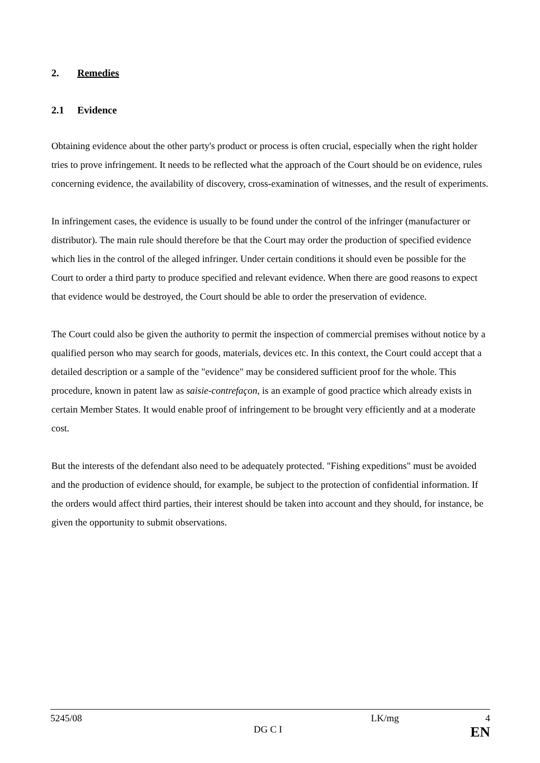2. Remedies
2.1 Evidence
Obtaining evidence about the other party's product or process is often crucial, especially when the right holder tries to prove infringement. It needs to be reflected what the approach of the Court should be on evidence, rules concerning evidence, the availability of discovery, cross-examination of witnesses, and the result of experiments.
In infringement cases, the evidence is usually to be found under the control of the infringer (manufacturer or distributor). The main rule should therefore be that the Court may order the production of specified evidence which lies in the control of the alleged infringer. Under certain conditions it should even be possible for the Court to order a third party to produce specified and relevant evidence. When there are good reasons to expect that evidence would be destroyed, the Court should be able to order the preservation of evidence.
The Court could also be given the authority to permit the inspection of commercial premises without notice by a qualified person who may search for goods, materials, devices etc. In this context, the Court could accept that a detailed description or a sample of the "evidence" may be considered sufficient proof for the whole. This procedure, known in patent law as saisie-contrefaçon, is an example of good practice which already exists in certain Member States. It would enable proof of infringement to be brought very efficiently and at a moderate cost.
But the interests of the defendant also need to be adequately protected. "Fishing expeditions" must be avoided and the production of evidence should, for example, be subject to the protection of confidential information. If the orders would affect third parties, their interest should be taken into account and they should, for instance, be given the opportunity to submit observations.
5245/08 LK/mg 4
DG C I EN